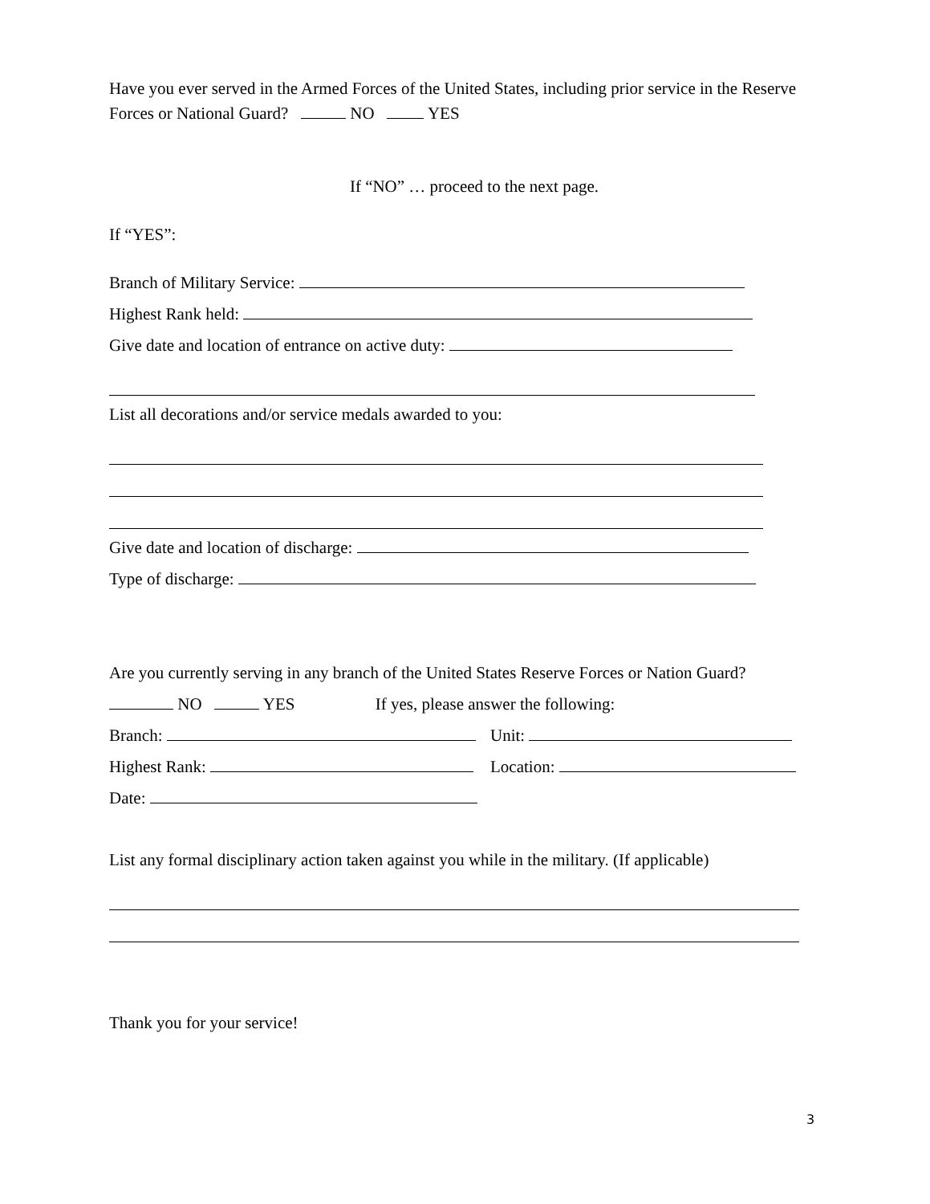Have you ever served in the Armed Forces of the United States, including prior service in the Reserve Forces or National Guard? NO YES
If “NO” … proceed to the next page.
If “YES”:
Branch of Military Service:
Highest Rank held:
Give date and location of entrance on active duty:
List all decorations and/or service medals awarded to you:
Give date and location of discharge:
Type of discharge:
Are you currently serving in any branch of the United States Reserve Forces or Nation Guard?
NO YES If yes, please answer the following:
Branch: Unit:
Highest Rank: Location:
Date:
List any formal disciplinary action taken against you while in the military. (If applicable)
Thank you for your service!
3